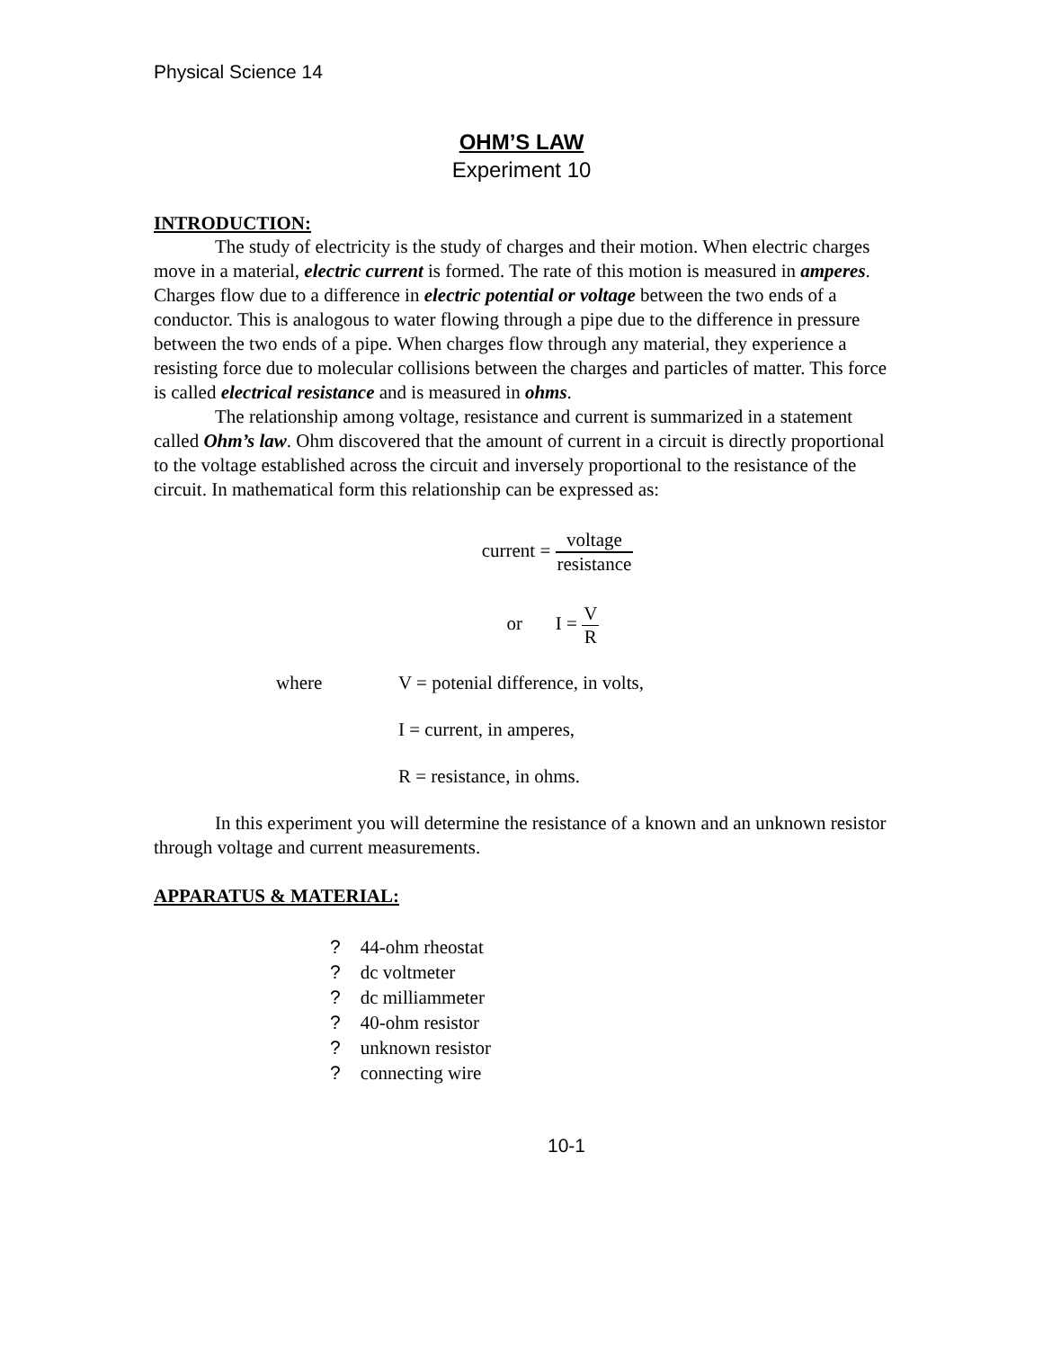Physical Science 14
OHM’S LAW
Experiment 10
INTRODUCTION:
The study of electricity is the study of charges and their motion. When electric charges move in a material, electric current is formed. The rate of this motion is measured in amperes. Charges flow due to a difference in electric potential or voltage between the two ends of a conductor. This is analogous to water flowing through a pipe due to the difference in pressure between the two ends of a pipe. When charges flow through any material, they experience a resisting force due to molecular collisions between the charges and particles of matter. This force is called electrical resistance and is measured in ohms.
The relationship among voltage, resistance and current is summarized in a statement called Ohm’s law. Ohm discovered that the amount of current in a circuit is directly proportional to the voltage established across the circuit and inversely proportional to the resistance of the circuit. In mathematical form this relationship can be expressed as:
current = voltage resistance
or I = V R
where
V = potenial difference, in volts,
I = current, in amperes,
R = resistance, in ohms.
In this experiment you will determine the resistance of a known and an unknown resistor through voltage and current measurements.
APPARATUS & MATERIAL:
? 44-ohm rheostat
? dc voltmeter
? dc milliammeter
? 40-ohm resistor
? unknown resistor
? connecting wire
10-1